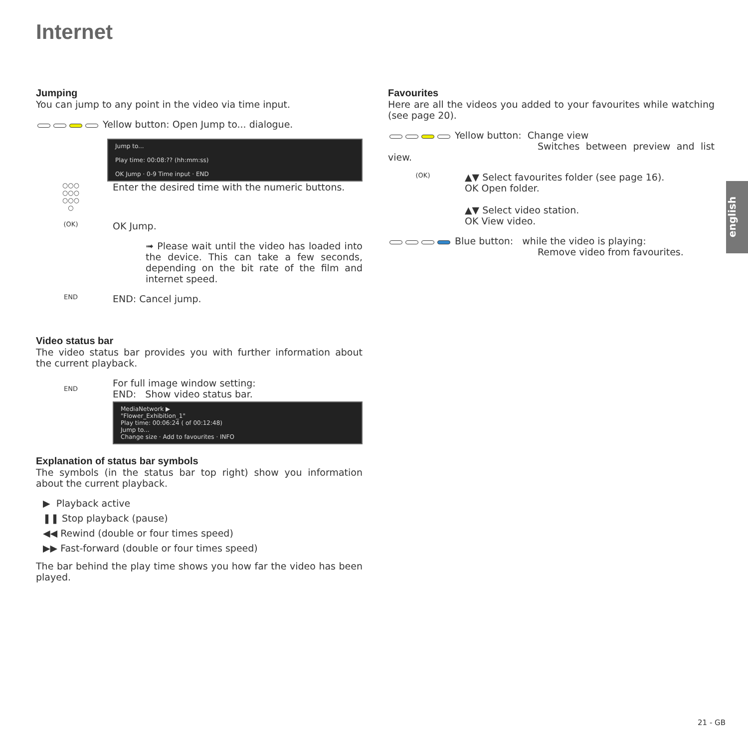Internet
Jumping
You can jump to any point in the video via time input.
Yellow button: Open Jump to... dialogue.
Jump to...
Play time: 00:08:?? (hh:mm:ss)
OK Jump · 0-9 Time input · END
○○○
○○○
○○○
○
Enter the desired time with the numeric buttons.
(OK)
OK Jump.
➟ Please wait until the video has loaded into the device. This can take a few seconds, depending on the bit rate of the film and internet speed.
END
END: Cancel jump.
Video status bar
The video status bar provides you with further information about the current playback.
END
For full image window setting:
END: Show video status bar.
MediaNetwork ▶
"Flower_Exhibition_1"
Play time: 00:06:24 ( of 00:12:48)
Jump to...
Change size · Add to favourites · INFO
Explanation of status bar symbols
The symbols (in the status bar top right) show you information about the current playback.
▶ Playback active
❚❚ Stop playback (pause)
◀◀ Rewind (double or four times speed)
▶▶ Fast-forward (double or four times speed)
The bar behind the play time shows you how far the video has been played.
Favourites
Here are all the videos you added to your favourites while watching (see page 20).
Yellow button: Change view
Switches between preview and list view.
(OK)
▲▼ Select favourites folder (see page 16).
OK Open folder.
▲▼ Select video station.
OK View video.
Blue button: while the video is playing:
Remove video from favourites.
english
21 - GB